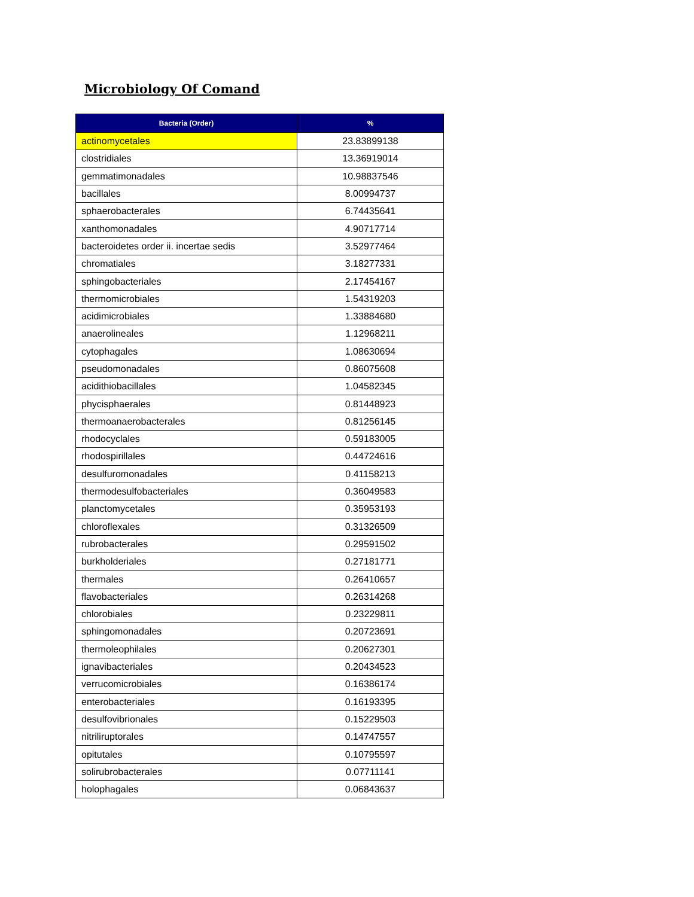Microbiology Of Comand
| Bacteria (Order) | % |
| --- | --- |
| actinomycetales | 23.83899138 |
| clostridiales | 13.36919014 |
| gemmatimonadales | 10.98837546 |
| bacillales | 8.00994737 |
| sphaerobacterales | 6.74435641 |
| xanthomonadales | 4.90717714 |
| bacteroidetes order ii. incertae sedis | 3.52977464 |
| chromatiales | 3.18277331 |
| sphingobacteriales | 2.17454167 |
| thermomicrobiales | 1.54319203 |
| acidimicrobiales | 1.33884680 |
| anaerolineales | 1.12968211 |
| cytophagales | 1.08630694 |
| pseudomonadales | 0.86075608 |
| acidithiobacillales | 1.04582345 |
| phycisphaerales | 0.81448923 |
| thermoanaerobacterales | 0.81256145 |
| rhodocyclales | 0.59183005 |
| rhodospirillales | 0.44724616 |
| desulfuromonadales | 0.41158213 |
| thermodesulfobacteriales | 0.36049583 |
| planctomycetales | 0.35953193 |
| chloroflexales | 0.31326509 |
| rubrobacterales | 0.29591502 |
| burkholderiales | 0.27181771 |
| thermales | 0.26410657 |
| flavobacteriales | 0.26314268 |
| chlorobiales | 0.23229811 |
| sphingomonadales | 0.20723691 |
| thermoleophilales | 0.20627301 |
| ignavibacteriales | 0.20434523 |
| verrucomicrobiales | 0.16386174 |
| enterobacteriales | 0.16193395 |
| desulfovibrionales | 0.15229503 |
| nitriliruptorales | 0.14747557 |
| opitutales | 0.10795597 |
| solirubrobacterales | 0.07711141 |
| holophagales | 0.06843637 |